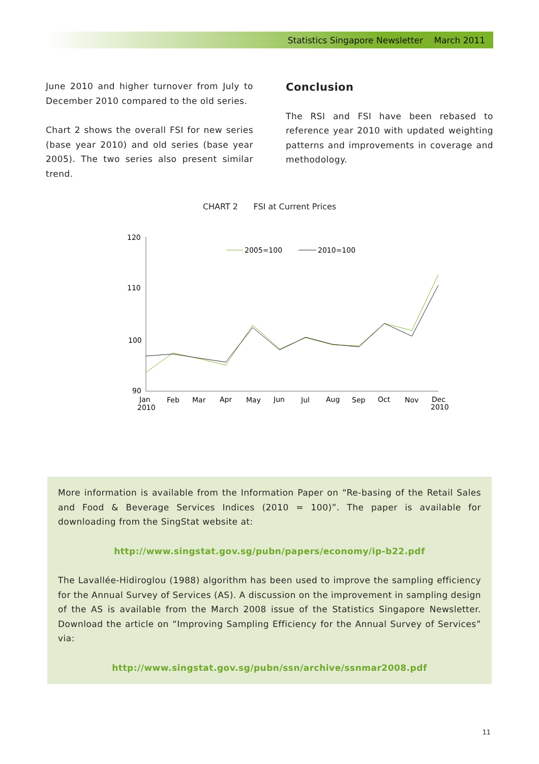Statistics Singapore Newsletter March 2011
June 2010 and higher turnover from July to December 2010 compared to the old series.
Chart 2 shows the overall FSI for new series (base year 2010) and old series (base year 2005). The two series also present similar trend.
Conclusion
The RSI and FSI have been rebased to reference year 2010 with updated weighting patterns and improvements in coverage and methodology.
CHART 2 FSI at Current Prices
120
110
100
90
2005=100
2010=100
Jan
Feb
Mar
Apr
May
Jun
Jul
Aug
Sep
Oct
Nov
Dec
2010
2010
More information is available from the Information Paper on “Re-basing of the Retail Sales and Food & Beverage Services Indices (2010 = 100)”. The paper is available for downloading from the SingStat website at:
http://www.singstat.gov.sg/pubn/papers/economy/ip-b22.pdf
The Lavallée-Hidiroglou (1988) algorithm has been used to improve the sampling efficiency for the Annual Survey of Services (AS). A discussion on the improvement in sampling design of the AS is available from the March 2008 issue of the Statistics Singapore Newsletter. Download the article on “Improving Sampling Efficiency for the Annual Survey of Services” via:
http://www.singstat.gov.sg/pubn/ssn/archive/ssnmar2008.pdf
11